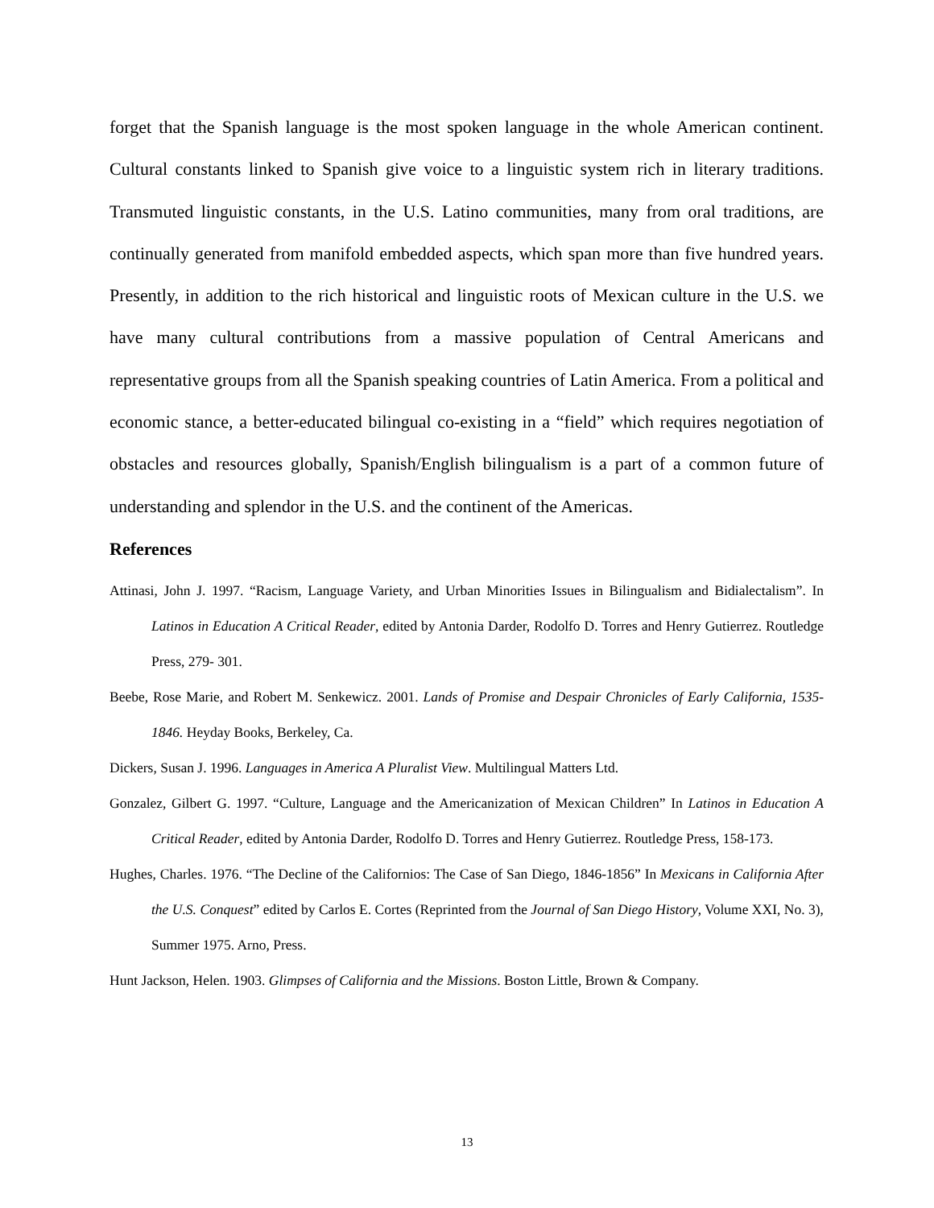forget that the Spanish language is the most spoken language in the whole American continent. Cultural constants linked to Spanish give voice to a linguistic system rich in literary traditions. Transmuted linguistic constants, in the U.S. Latino communities, many from oral traditions, are continually generated from manifold embedded aspects, which span more than five hundred years. Presently, in addition to the rich historical and linguistic roots of Mexican culture in the U.S. we have many cultural contributions from a massive population of Central Americans and representative groups from all the Spanish speaking countries of Latin America. From a political and economic stance, a better-educated bilingual co-existing in a “field” which requires negotiation of obstacles and resources globally, Spanish/English bilingualism is a part of a common future of understanding and splendor in the U.S. and the continent of the Americas.
References
Attinasi, John J. 1997. “Racism, Language Variety, and Urban Minorities Issues in Bilingualism and Bidialectalism”. In Latinos in Education A Critical Reader, edited by Antonia Darder, Rodolfo D. Torres and Henry Gutierrez. Routledge Press, 279- 301.
Beebe, Rose Marie, and Robert M. Senkewicz. 2001. Lands of Promise and Despair Chronicles of Early California, 1535-1846. Heyday Books, Berkeley, Ca.
Dickers, Susan J. 1996. Languages in America A Pluralist View. Multilingual Matters Ltd.
Gonzalez, Gilbert G. 1997. “Culture, Language and the Americanization of Mexican Children” In Latinos in Education A Critical Reader, edited by Antonia Darder, Rodolfo D. Torres and Henry Gutierrez. Routledge Press, 158-173.
Hughes, Charles. 1976. “The Decline of the Californios: The Case of San Diego, 1846-1856” In Mexicans in California After the U.S. Conquest” edited by Carlos E. Cortes (Reprinted from the Journal of San Diego History, Volume XXI, No. 3), Summer 1975. Arno, Press.
Hunt Jackson, Helen. 1903. Glimpses of California and the Missions. Boston Little, Brown & Company.
13